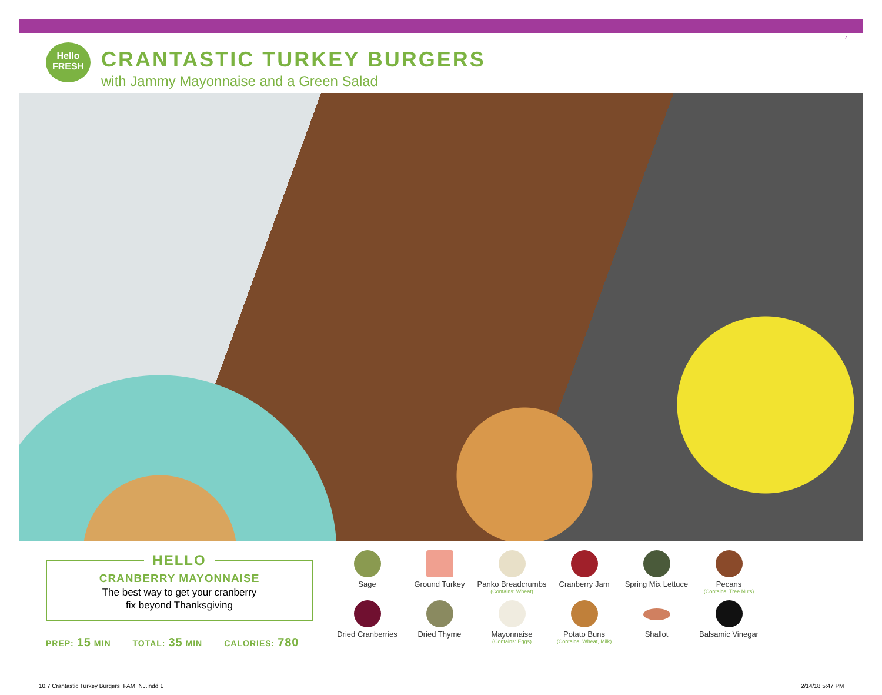7
Hello
FRESH
CRANTASTIC TURKEY BURGERS
with Jammy Mayonnaise and a Green Salad
HELLO
CRANBERRY MAYONNAISE
The best way to get your cranberry
fix beyond Thanksgiving
PREP: 15 MIN TOTAL: 35 MIN CALORIES: 780
Sage
Ground Turkey
Panko Breadcrumbs
(Contains: Wheat)
Cranberry Jam
Spring Mix Lettuce
Pecans
(Contains: Tree Nuts)
Dried Cranberries
Dried Thyme
Mayonnaise
(Contains: Eggs)
Potato Buns
(Contains: Wheat, Milk)
Shallot
Balsamic Vinegar
10.7 Crantastic Turkey Burgers_FAM_NJ.indd 1
2/14/18 5:47 PM